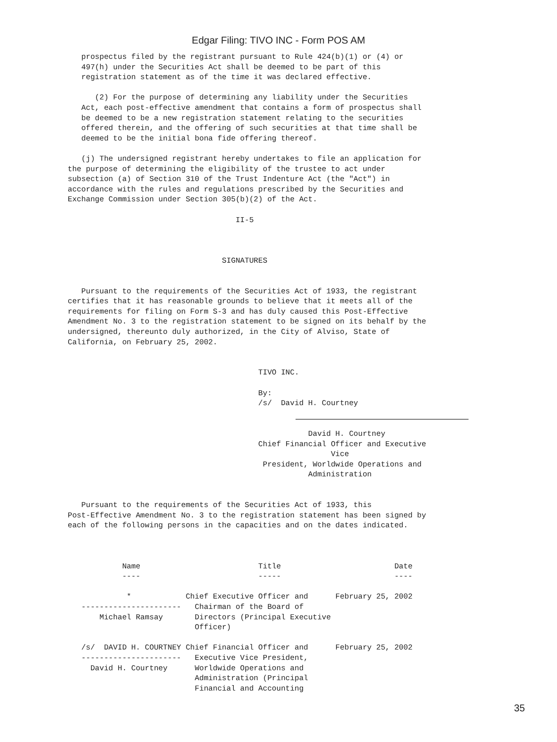Edgar Filing: TIVO INC - Form POS AM
   prospectus filed by the registrant pursuant to Rule 424(b)(1) or (4) or
   497(h) under the Securities Act shall be deemed to be part of this
   registration statement as of the time it was declared effective.

      (2) For the purpose of determining any liability under the Securities
   Act, each post-effective amendment that contains a form of prospectus shall
   be deemed to be a new registration statement relating to the securities
   offered therein, and the offering of such securities at that time shall be
   deemed to be the initial bona fide offering thereof.

   (j) The undersigned registrant hereby undertakes to file an application for
the purpose of determining the eligibility of the trustee to act under
subsection (a) of Section 310 of the Trust Indenture Act (the "Act") in
accordance with the rules and regulations prescribed by the Securities and
Exchange Commission under Section 305(b)(2) of the Act.

                                     II-5



                                  SIGNATURES


   Pursuant to the requirements of the Securities Act of 1933, the registrant
certifies that it has reasonable grounds to believe that it meets all of the
requirements for filing on Form S-3 and has duly caused this Post-Effective
Amendment No. 3 to the registration statement to be signed on its behalf by the
undersigned, thereunto duly authorized, in the City of Alviso, State of
California, on February 25, 2002.


                                          TIVO INC.

                                          By:
                                          /s/  David H. Courtney


                                                     David H. Courtney
                                          Chief Financial Officer and Executive
                                                          Vice
                                           President, Worldwide Operations and
                                                     Administration


   Pursuant to the requirements of the Securities Act of 1933, this
Post-Effective Amendment No. 3 to the registration statement has been signed by
each of the following persons in the capacities and on the dates indicated.



            Name                          Title                         Date
            ----                          -----                         ----

             *            Chief Executive Officer and      February 25, 2002
   ----------------------   Chairman of the Board of
       Michael Ramsay       Directors (Principal Executive
                            Officer)

   /s/  DAVID H. COURTNEY Chief Financial Officer and      February 25, 2002
   ----------------------   Executive Vice President,
     David H. Courtney      Worldwide Operations and
                            Administration (Principal
                            Financial and Accounting
35